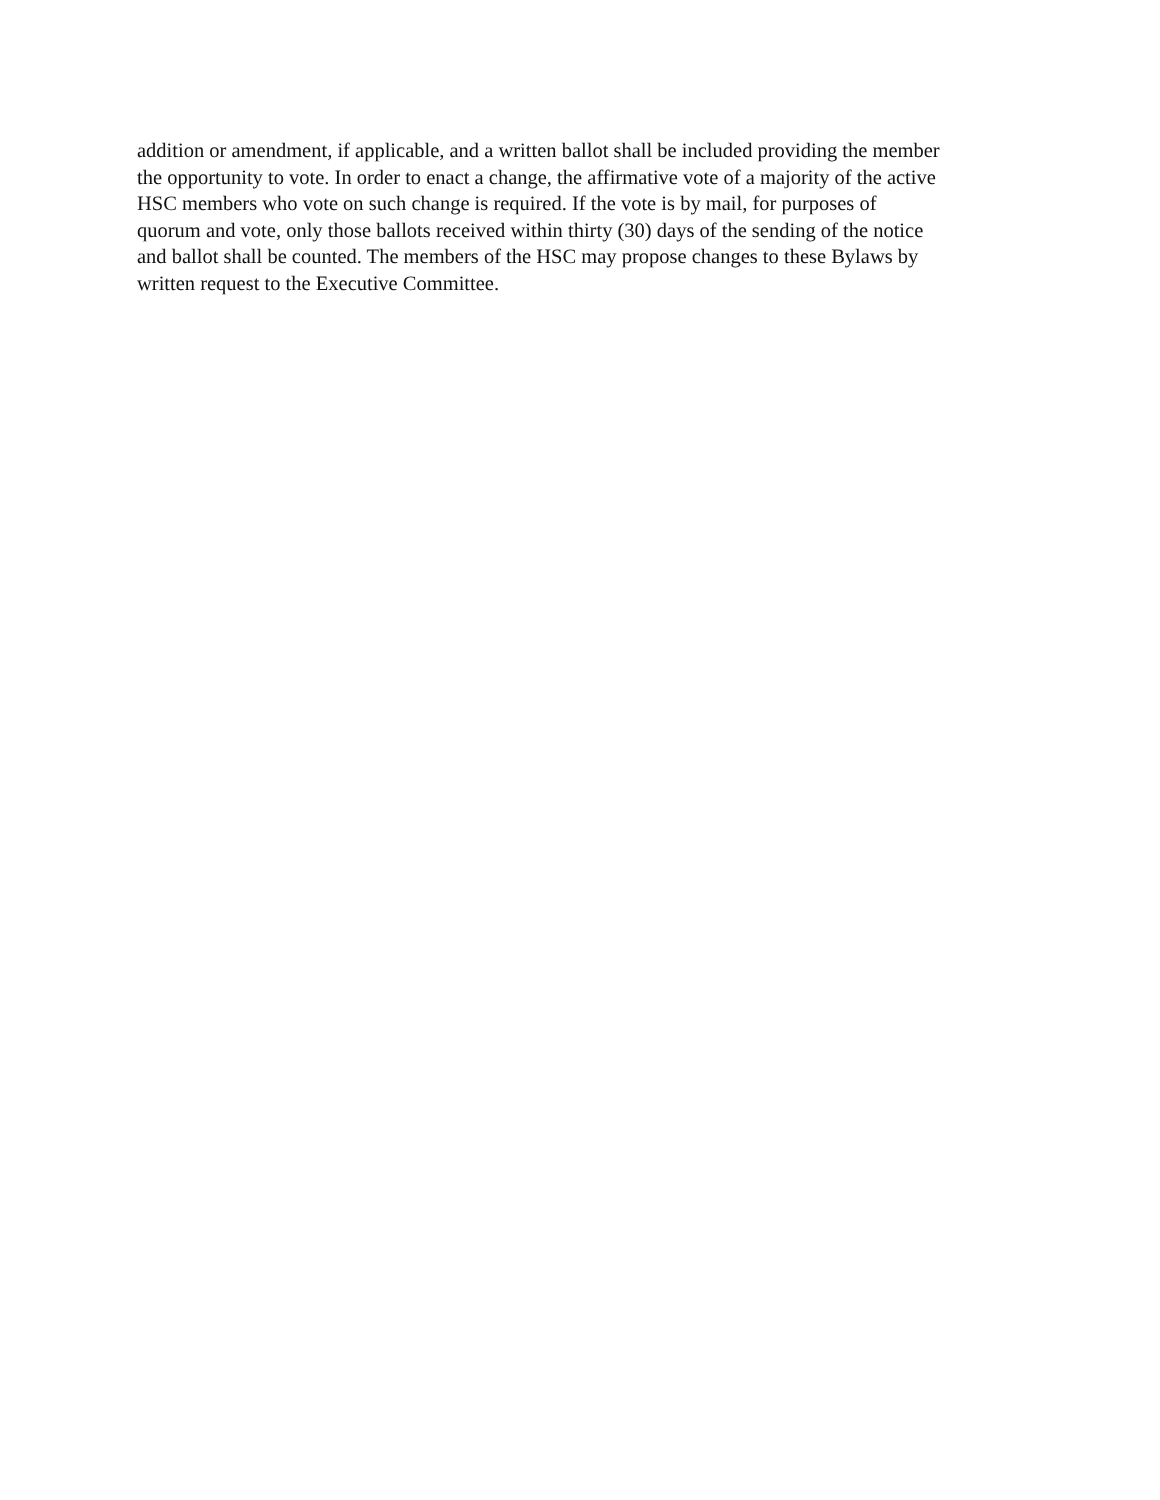addition or amendment, if applicable, and a written ballot shall be included providing the member
the opportunity to vote. In order to enact a change, the affirmative vote of a majority of the active
HSC members who vote on such change is required. If the vote is by mail, for purposes of
quorum and vote, only those ballots received within thirty (30) days of the sending of the notice
and ballot shall be counted. The members of the HSC may propose changes to these Bylaws by
written request to the Executive Committee.